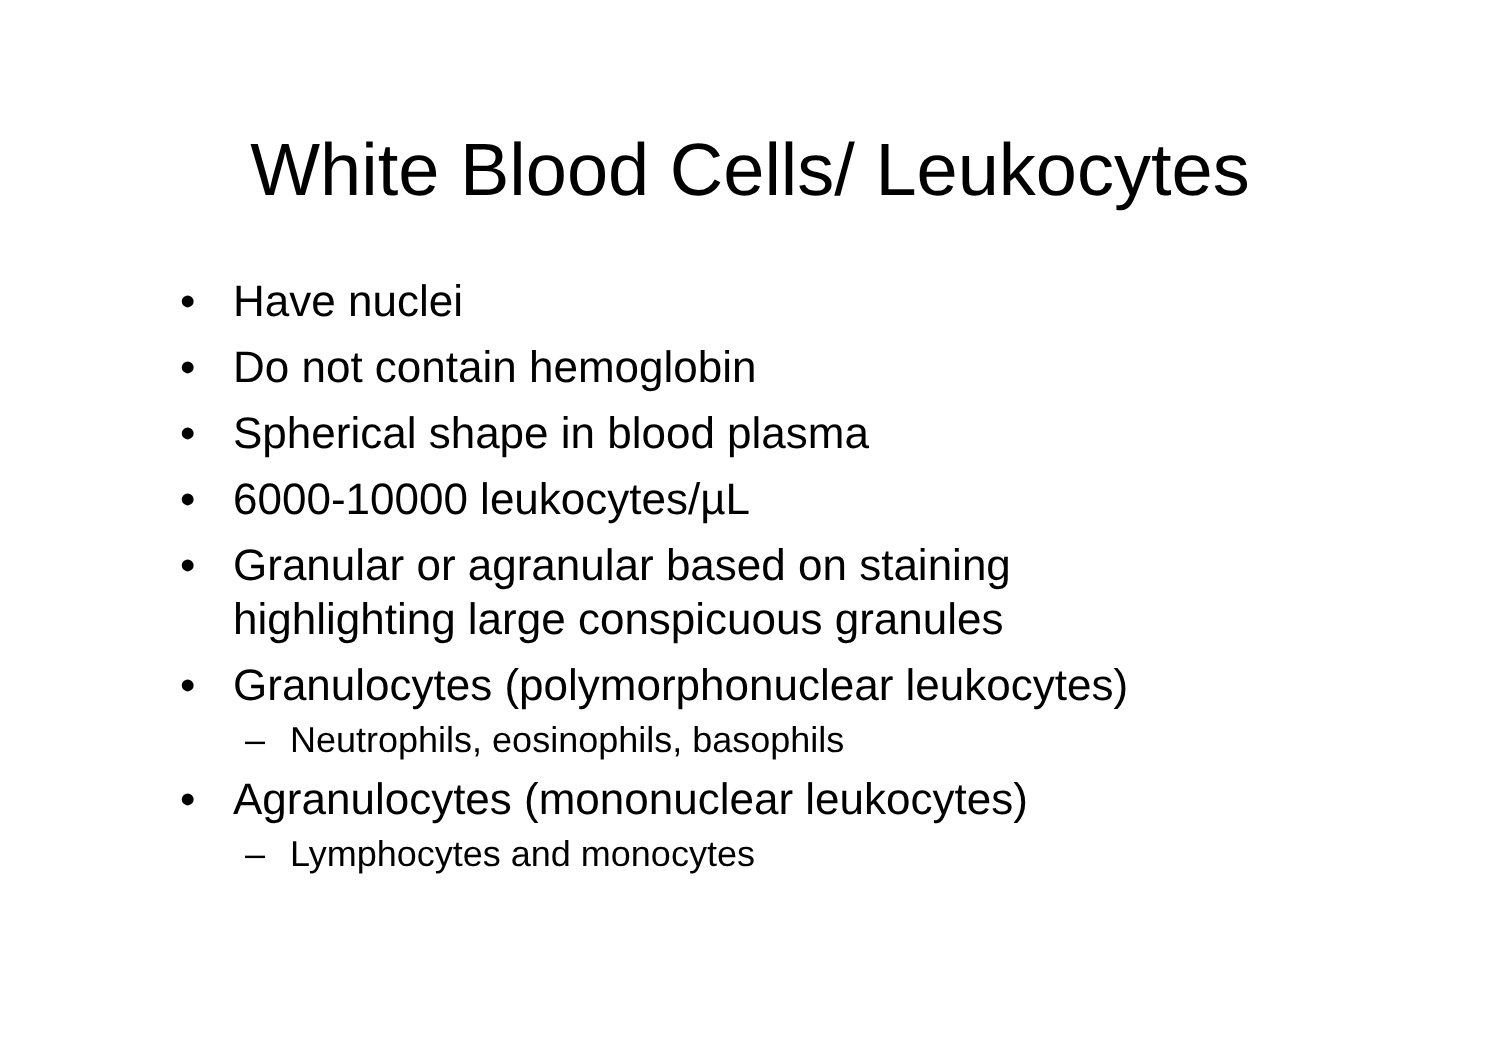White Blood Cells/ Leukocytes
• Have nuclei
• Do not contain hemoglobin
• Spherical shape in blood plasma
• 6000-10000 leukocytes/µL
• Granular or agranular based on staining highlighting large conspicuous granules
• Granulocytes (polymorphonuclear leukocytes)
– Neutrophils, eosinophils, basophils
• Agranulocytes (mononuclear leukocytes)
– Lymphocytes and monocytes